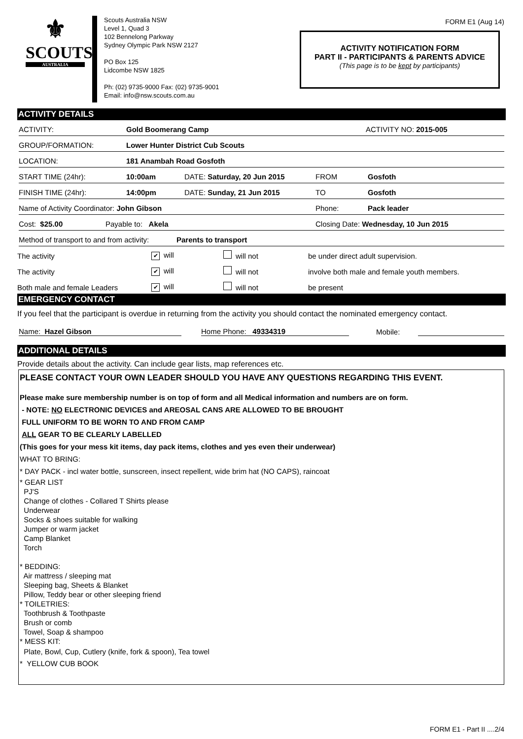⚜
SCOUTS
AUSTRALIA
Scouts Australia NSW
Level 1, Quad 3
102 Bennelong Parkway
Sydney Olympic Park NSW 2127
PO Box 125
Lidcombe NSW 1825
Ph: (02) 9735-9000 Fax: (02) 9735-9001
Email: info@nsw.scouts.com.au
FORM E1 (Aug 14)
ACTIVITY NOTIFICATION FORM
PART II - PARTICIPANTS & PARENTS ADVICE
(This page is to be kept by participants)
ACTIVITY DETAILS
ACTIVITY: Gold Boomerang Camp ACTIVITY NO: 2015-005
GROUP/FORMATION: Lower Hunter District Cub Scouts
LOCATION: 181 Anambah Road Gosfoth
START TIME (24hr): 10:00am DATE: Saturday, 20 Jun 2015 FROM Gosfoth
FINISH TIME (24hr): 14:00pm DATE: Sunday, 21 Jun 2015 TO Gosfoth
Name of Activity Coordinator: John Gibson Phone: Pack leader
Cost: $25.00 Payable to: Akela Closing Date: Wednesday, 10 Jun 2015
Method of transport to and from activity: Parents to transport
The activity ✔ will will not be under direct adult supervision.
The activity ✔ will will not involve both male and female youth members.
Both male and female Leaders ✔ will will not be present
EMERGENCY CONTACT
If you feel that the participant is overdue in returning from the activity you should contact the nominated emergency contact.
Name: Hazel Gibson Home Phone: 49334319 Mobile:
ADDITIONAL DETAILS
Provide details about the activity. Can include gear lists, map references etc.
PLEASE CONTACT YOUR OWN LEADER SHOULD YOU HAVE ANY QUESTIONS REGARDING THIS EVENT.
Please make sure membership number is on top of form and all Medical information and numbers are on form.
- NOTE: NO ELECTRONIC DEVICES and AREOSAL CANS ARE ALLOWED TO BE BROUGHT
FULL UNIFORM TO BE WORN TO AND FROM CAMP
ALL GEAR TO BE CLEARLY LABELLED
(This goes for your mess kit items, day pack items, clothes and yes even their underwear)
WHAT TO BRING:
* DAY PACK - incl water bottle, sunscreen, insect repellent, wide brim hat (NO CAPS), raincoat
* GEAR LIST
PJ'S
Change of clothes - Collared T Shirts please
Underwear
Socks & shoes suitable for walking
Jumper or warm jacket
Camp Blanket
Torch
* BEDDING:
Air mattress / sleeping mat
Sleeping bag, Sheets & Blanket
Pillow, Teddy bear or other sleeping friend
* TOILETRIES:
Toothbrush & Toothpaste
Brush or comb
Towel, Soap & shampoo
* MESS KIT:
Plate, Bowl, Cup, Cutlery (knife, fork & spoon), Tea towel
* YELLOW CUB BOOK
FORM E1 - Part II ....2/4